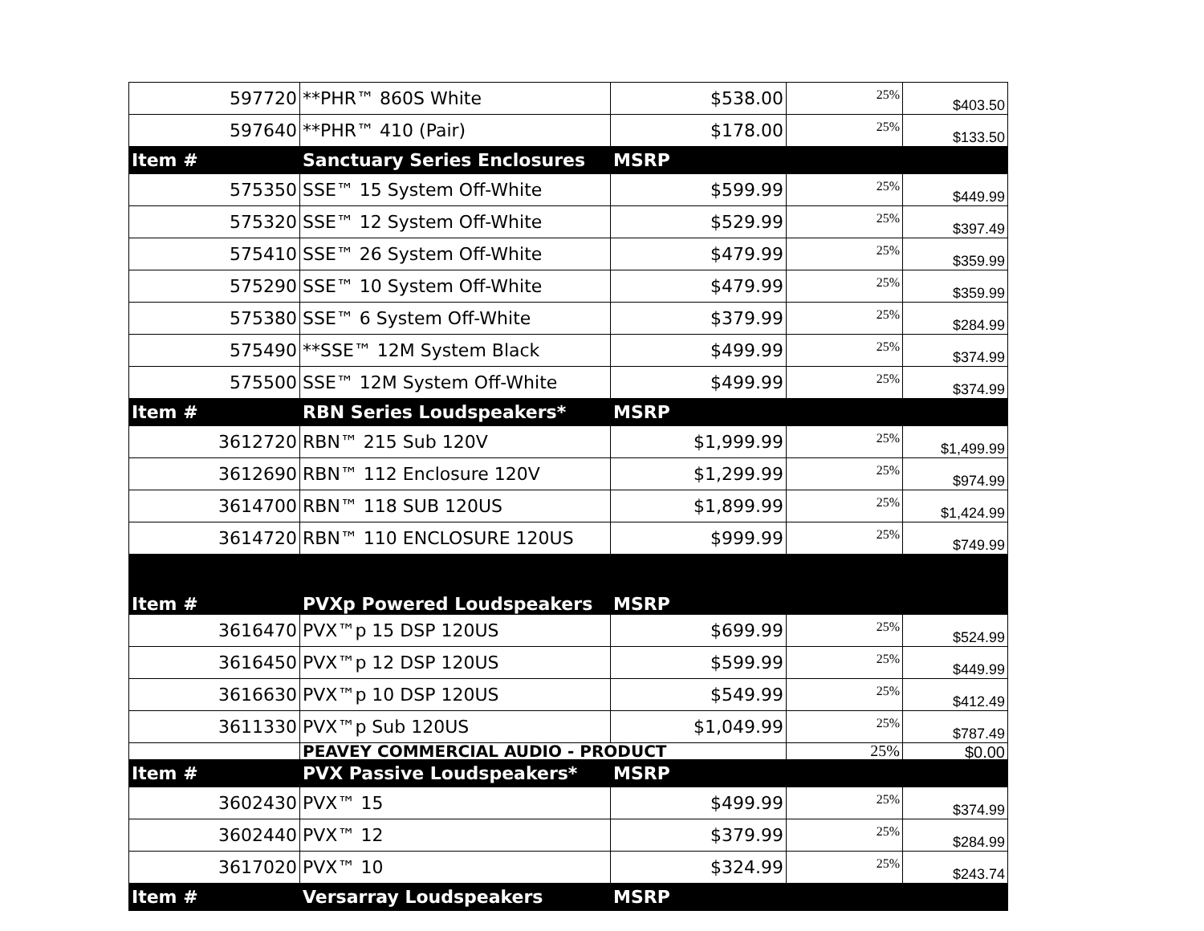| 597720 | **PHR™ 860S White | $538.00 | 25% | $403.50 |
| 597640 | **PHR™ 410 (Pair) | $178.00 | 25% | $133.50 |
| Item # | Sanctuary Series Enclosures | MSRP | | |
| 575350 | SSE™ 15 System Off-White | $599.99 | 25% | $449.99 |
| 575320 | SSE™ 12 System Off-White | $529.99 | 25% | $397.49 |
| 575410 | SSE™ 26 System Off-White | $479.99 | 25% | $359.99 |
| 575290 | SSE™ 10 System Off-White | $479.99 | 25% | $359.99 |
| 575380 | SSE™ 6 System Off-White | $379.99 | 25% | $284.99 |
| 575490 | **SSE™ 12M System Black | $499.99 | 25% | $374.99 |
| 575500 | SSE™ 12M System Off-White | $499.99 | 25% | $374.99 |
| Item # | RBN Series Loudspeakers* | MSRP | | |
| 3612720 | RBN™ 215 Sub 120V | $1,999.99 | 25% | $1,499.99 |
| 3612690 | RBN™ 112 Enclosure 120V | $1,299.99 | 25% | $974.99 |
| 3614700 | RBN™ 118 SUB 120US | $1,899.99 | 25% | $1,424.99 |
| 3614720 | RBN™ 110 ENCLOSURE 120US | $999.99 | 25% | $749.99 |
| Item # | PVXp Powered Loudspeakers | MSRP | | |
| 3616470 | PVX™p 15 DSP 120US | $699.99 | 25% | $524.99 |
| 3616450 | PVX™p 12 DSP 120US | $599.99 | 25% | $449.99 |
| 3616630 | PVX™p 10 DSP 120US | $549.99 | 25% | $412.49 |
| 3611330 | PVX™p Sub 120US | $1,049.99 | 25% | $787.49 |
| | PEAVEY COMMERCIAL AUDIO - PRODUCT | | 25% | $0.00 |
| Item # | PVX Passive Loudspeakers* | MSRP | | |
| 3602430 | PVX™ 15 | $499.99 | 25% | $374.99 |
| 3602440 | PVX™ 12 | $379.99 | 25% | $284.99 |
| 3617020 | PVX™ 10 | $324.99 | 25% | $243.74 |
| Item # | Versarray Loudspeakers | MSRP | | |